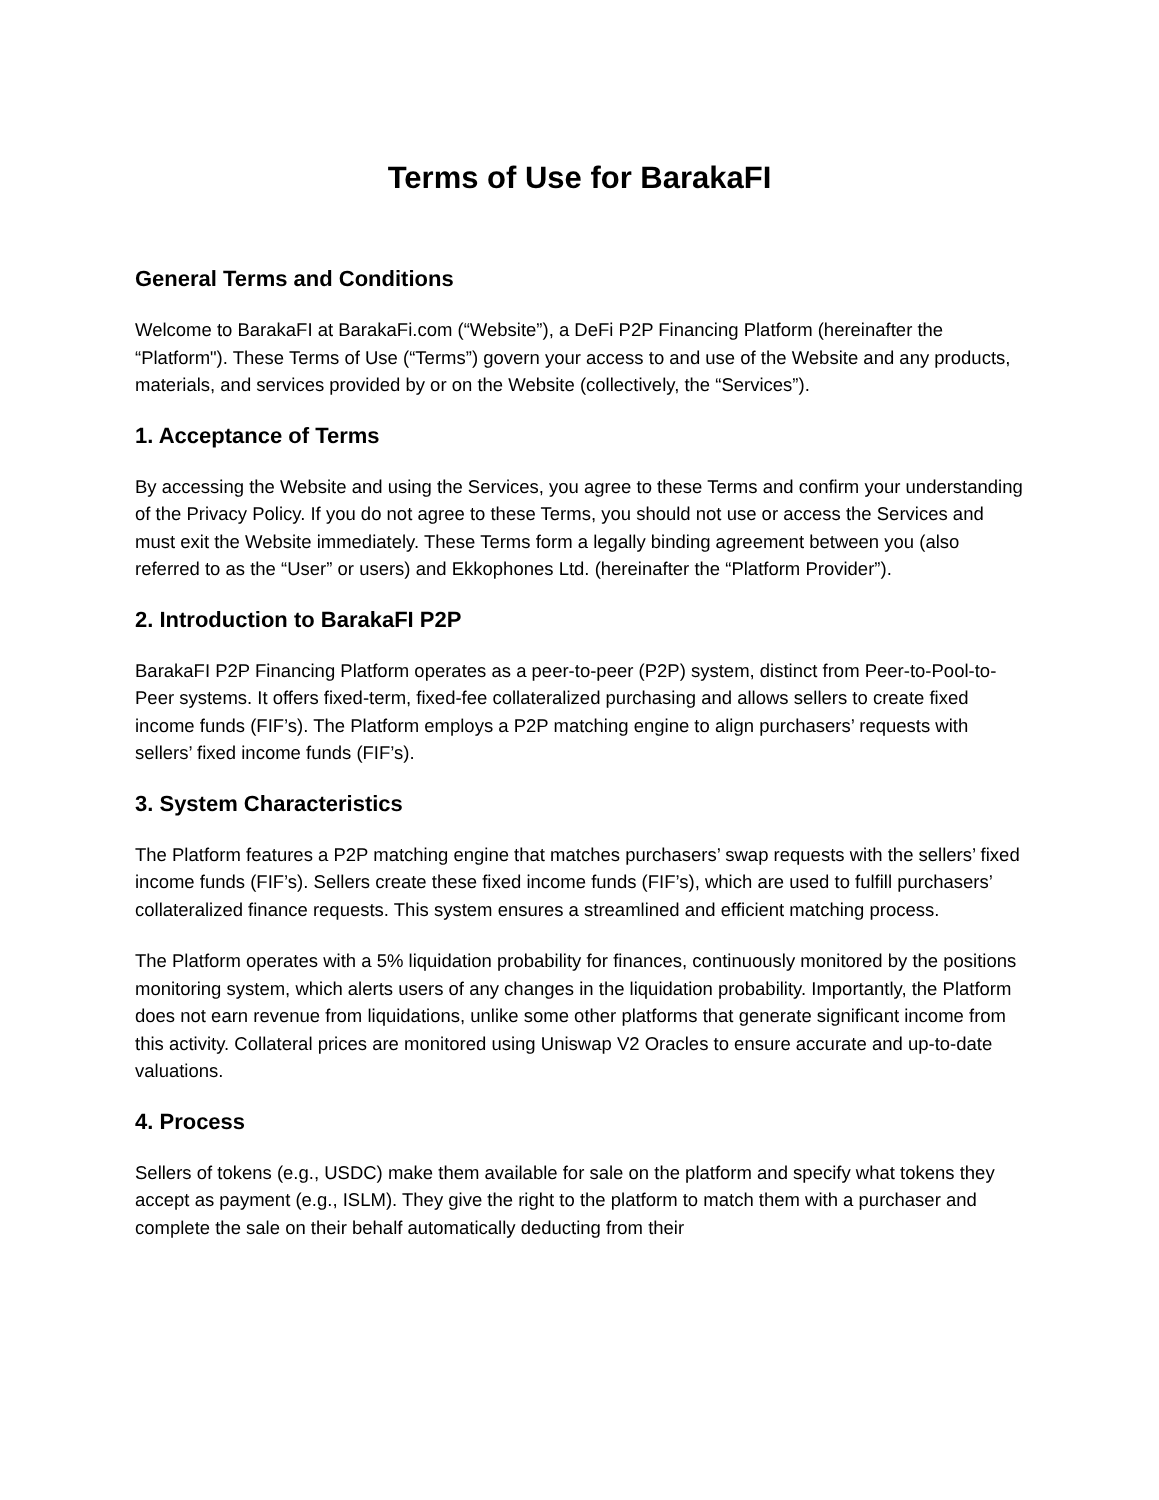Terms of Use for BarakaFI
General Terms and Conditions
Welcome to BarakaFI at BarakaFi.com (“Website”), a DeFi P2P Financing Platform (hereinafter the “Platform"). These Terms of Use (“Terms”) govern your access to and use of the Website and any products, materials, and services provided by or on the Website (collectively, the “Services”).
1. Acceptance of Terms
By accessing the Website and using the Services, you agree to these Terms and confirm your understanding of the Privacy Policy. If you do not agree to these Terms, you should not use or access the Services and must exit the Website immediately. These Terms form a legally binding agreement between you (also referred to as the “User” or users) and Ekkophones Ltd. (hereinafter the “Platform Provider”).
2. Introduction to BarakaFI P2P
BarakaFI P2P Financing Platform operates as a peer-to-peer (P2P) system, distinct from Peer-to-Pool-to-Peer systems. It offers fixed-term, fixed-fee collateralized purchasing and allows sellers to create fixed income funds (FIF’s). The Platform employs a P2P matching engine to align purchasers’ requests with sellers’ fixed income funds (FIF’s).
3. System Characteristics
The Platform features a P2P matching engine that matches purchasers’ swap requests with the sellers’ fixed income funds (FIF’s). Sellers create these fixed income funds (FIF’s), which are used to fulfill purchasers’ collateralized finance requests. This system ensures a streamlined and efficient matching process.
The Platform operates with a 5% liquidation probability for finances, continuously monitored by the positions monitoring system, which alerts users of any changes in the liquidation probability. Importantly, the Platform does not earn revenue from liquidations, unlike some other platforms that generate significant income from this activity. Collateral prices are monitored using Uniswap V2 Oracles to ensure accurate and up-to-date valuations.
4. Process
Sellers of tokens (e.g., USDC) make them available for sale on the platform and specify what tokens they accept as payment (e.g., ISLM). They give the right to the platform to match them with a purchaser and complete the sale on their behalf automatically deducting from their